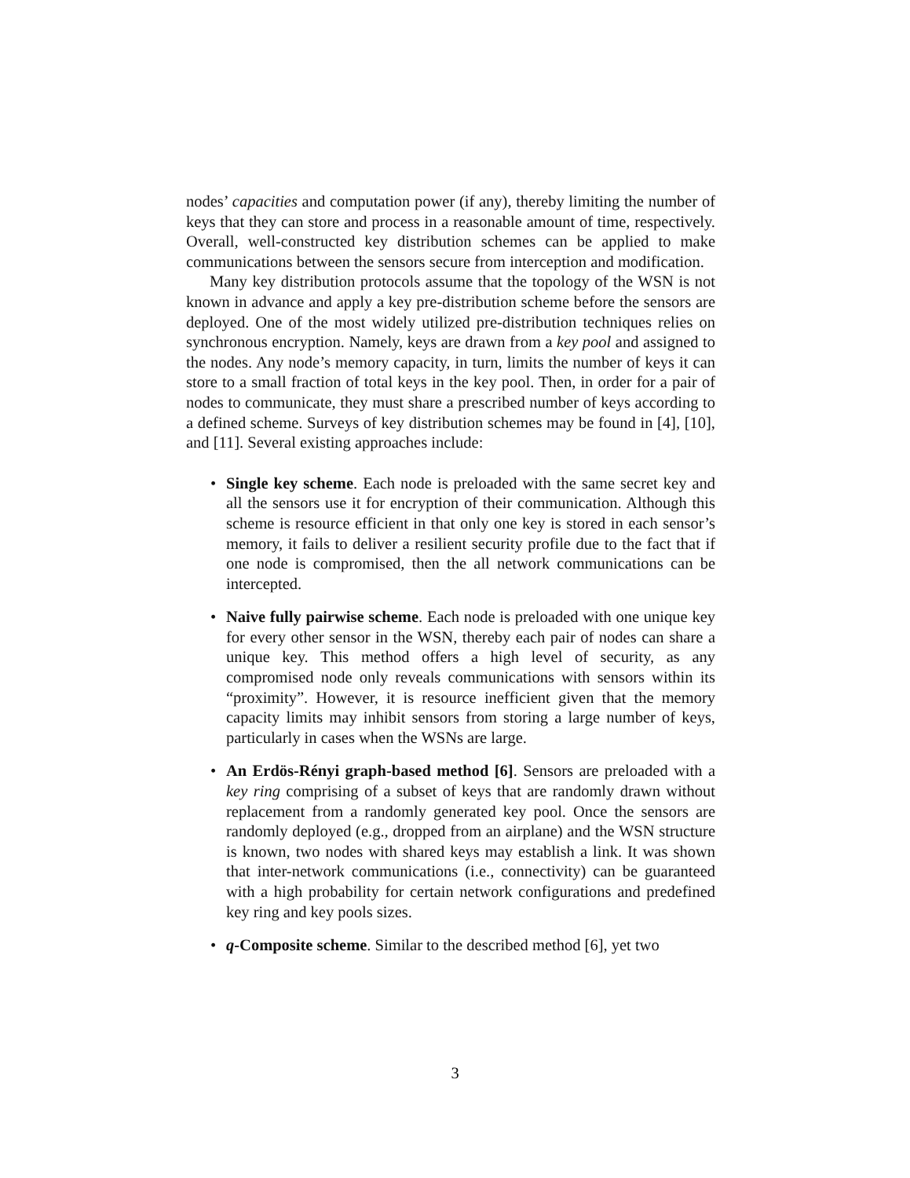nodes’ capacities and computation power (if any), thereby limiting the number of keys that they can store and process in a reasonable amount of time, respectively. Overall, well-constructed key distribution schemes can be applied to make communications between the sensors secure from interception and modification.
Many key distribution protocols assume that the topology of the WSN is not known in advance and apply a key pre-distribution scheme before the sensors are deployed. One of the most widely utilized pre-distribution techniques relies on synchronous encryption. Namely, keys are drawn from a key pool and assigned to the nodes. Any node’s memory capacity, in turn, limits the number of keys it can store to a small fraction of total keys in the key pool. Then, in order for a pair of nodes to communicate, they must share a prescribed number of keys according to a defined scheme. Surveys of key distribution schemes may be found in [4], [10], and [11]. Several existing approaches include:
• Single key scheme. Each node is preloaded with the same secret key and all the sensors use it for encryption of their communication. Although this scheme is resource efficient in that only one key is stored in each sensor’s memory, it fails to deliver a resilient security profile due to the fact that if one node is compromised, then the all network communications can be intercepted.
• Naive fully pairwise scheme. Each node is preloaded with one unique key for every other sensor in the WSN, thereby each pair of nodes can share a unique key. This method offers a high level of security, as any compromised node only reveals communications with sensors within its “proximity”. However, it is resource inefficient given that the memory capacity limits may inhibit sensors from storing a large number of keys, particularly in cases when the WSNs are large.
• An Erdös-Rényi graph-based method [6]. Sensors are preloaded with a key ring comprising of a subset of keys that are randomly drawn without replacement from a randomly generated key pool. Once the sensors are randomly deployed (e.g., dropped from an airplane) and the WSN structure is known, two nodes with shared keys may establish a link. It was shown that inter-network communications (i.e., connectivity) can be guaranteed with a high probability for certain network configurations and predefined key ring and key pools sizes.
• q-Composite scheme. Similar to the described method [6], yet two
3